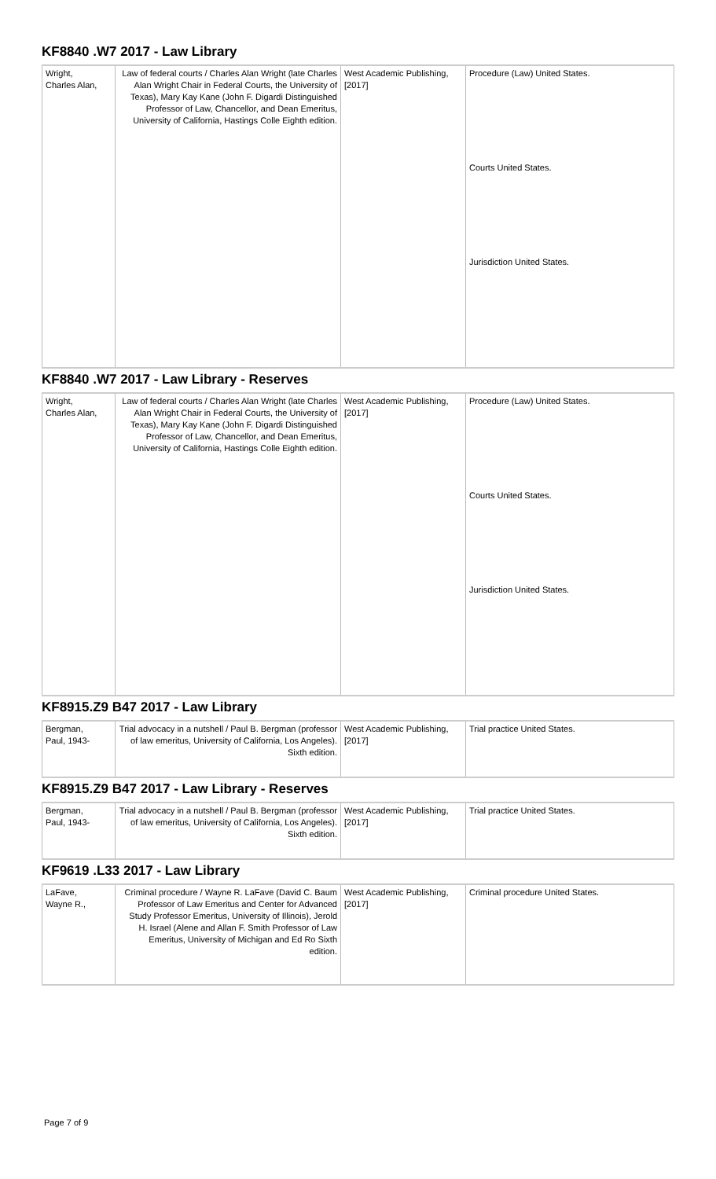KF8840 .W7 2017 - Law Library
| Wright, Charles Alan, | Law of federal courts / Charles Alan Wright (late Charles Alan Wright Chair in Federal Courts, the University of Texas), Mary Kay Kane (John F. Digardi Distinguished Professor of Law, Chancellor, and Dean Emeritus, University of California, Hastings Colle Eighth edition. | West Academic Publishing, [2017] | Procedure (Law) United States. Courts United States. Jurisdiction United States. |
KF8840 .W7 2017 - Law Library - Reserves
| Wright, Charles Alan, | Law of federal courts / Charles Alan Wright (late Charles Alan Wright Chair in Federal Courts, the University of Texas), Mary Kay Kane (John F. Digardi Distinguished Professor of Law, Chancellor, and Dean Emeritus, University of California, Hastings Colle Eighth edition. | West Academic Publishing, [2017] | Procedure (Law) United States. Courts United States. Jurisdiction United States. |
KF8915.Z9 B47 2017 - Law Library
| Bergman, Paul, 1943- | Trial advocacy in a nutshell / Paul B. Bergman (professor of law emeritus, University of California, Los Angeles). Sixth edition. | West Academic Publishing, [2017] | Trial practice United States. |
KF8915.Z9 B47 2017 - Law Library - Reserves
| Bergman, Paul, 1943- | Trial advocacy in a nutshell / Paul B. Bergman (professor of law emeritus, University of California, Los Angeles). Sixth edition. | West Academic Publishing, [2017] | Trial practice United States. |
KF9619 .L33 2017 - Law Library
| LaFave, Wayne R., | Criminal procedure / Wayne R. LaFave (David C. Baum Professor of Law Emeritus and Center for Advanced Study Professor Emeritus, University of Illinois), Jerold H. Israel (Alene and Allan F. Smith Professor of Law Emeritus, University of Michigan and Ed Ro Sixth edition. | West Academic Publishing, [2017] | Criminal procedure United States. |
Page 7 of 9